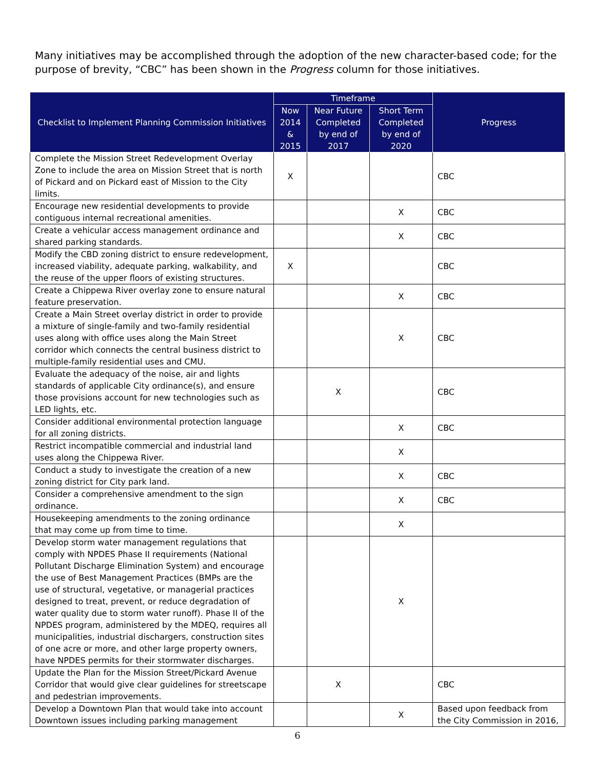Many initiatives may be accomplished through the adoption of the new character-based code; for the purpose of brevity, “CBC” has been shown in the Progress column for those initiatives.
| Checklist to Implement Planning Commission Initiatives | Timeframe | | | Progress |
| --- | --- | --- | --- | --- |
| | Now 2014 & 2015 | Near Future Completed by end of 2017 | Short Term Completed by end of 2020 | |
| Complete the Mission Street Redevelopment Overlay Zone to include the area on Mission Street that is north of Pickard and on Pickard east of Mission to the City limits. | X | | | CBC |
| Encourage new residential developments to provide contiguous internal recreational amenities. | | | X | CBC |
| Create a vehicular access management ordinance and shared parking standards. | | | X | CBC |
| Modify the CBD zoning district to ensure redevelopment, increased viability, adequate parking, walkability, and the reuse of the upper floors of existing structures. | X | | | CBC |
| Create a Chippewa River overlay zone to ensure natural feature preservation. | | | X | CBC |
| Create a Main Street overlay district in order to provide a mixture of single-family and two-family residential uses along with office uses along the Main Street corridor which connects the central business district to multiple-family residential uses and CMU. | | | X | CBC |
| Evaluate the adequacy of the noise, air and lights standards of applicable City ordinance(s), and ensure those provisions account for new technologies such as LED lights, etc. | | X | | CBC |
| Consider additional environmental protection language for all zoning districts. | | | X | CBC |
| Restrict incompatible commercial and industrial land uses along the Chippewa River. | | | X | |
| Conduct a study to investigate the creation of a new zoning district for City park land. | | | X | CBC |
| Consider a comprehensive amendment to the sign ordinance. | | | X | CBC |
| Housekeeping amendments to the zoning ordinance that may come up from time to time. | | | X | |
| Develop storm water management regulations that comply with NPDES Phase II requirements (National Pollutant Discharge Elimination System) and encourage the use of Best Management Practices (BMPs are the use of structural, vegetative, or managerial practices designed to treat, prevent, or reduce degradation of water quality due to storm water runoff). Phase II of the NPDES program, administered by the MDEQ, requires all municipalities, industrial dischargers, construction sites of one acre or more, and other large property owners, have NPDES permits for their stormwater discharges. | | | X | |
| Update the Plan for the Mission Street/Pickard Avenue Corridor that would give clear guidelines for streetscape and pedestrian improvements. | | X | | CBC |
| Develop a Downtown Plan that would take into account Downtown issues including parking management | | | X | Based upon feedback from the City Commission in 2016, |
6